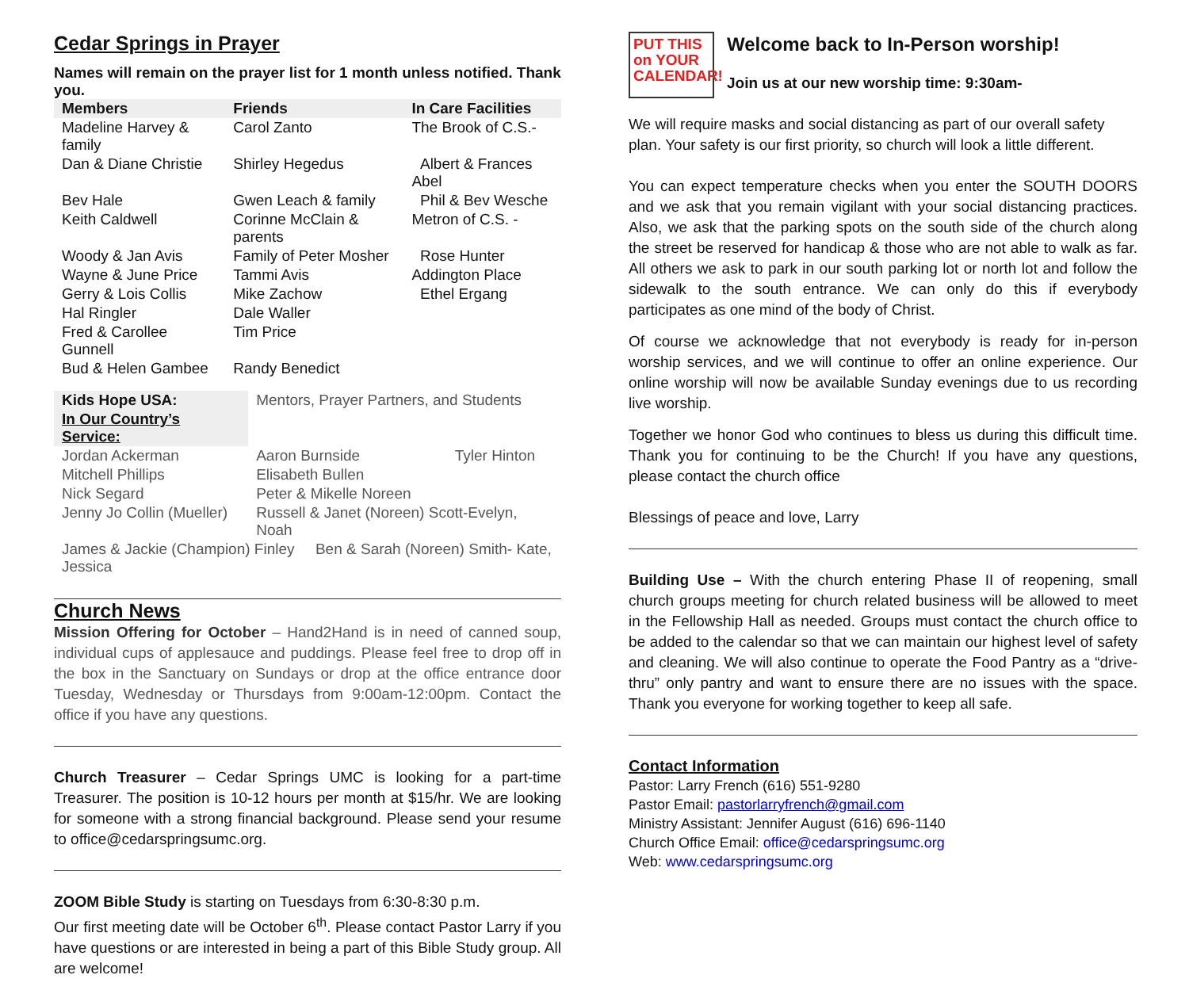Cedar Springs in Prayer
Names will remain on the prayer list for 1 month unless notified. Thank you.
| Members | Friends | In Care Facilities |
| --- | --- | --- |
| Madeline Harvey & family | Carol Zanto | The Brook of C.S.- |
| Dan & Diane Christie | Shirley Hegedus | Albert & Frances Abel |
| Bev Hale | Gwen Leach & family | Phil & Bev Wesche |
| Keith Caldwell | Corinne McClain & parents | Metron of C.S. - |
| Woody & Jan Avis | Family of Peter Mosher | Rose Hunter |
| Wayne & June Price | Tammi Avis | Addington Place |
| Gerry & Lois Collis | Mike Zachow | Ethel Ergang |
| Hal Ringler | Dale Waller | |
| Fred & Carollee Gunnell | Tim Price | |
| Bud & Helen Gambee | Randy Benedict | |
| Kids Hope USA: | Mentors, Prayer Partners, and Students | |
| In Our Country’s Service: | | |
| Jordan Ackerman | Aaron Burnside | Tyler Hinton |
| Mitchell Phillips | Elisabeth Bullen | |
| Nick Segard | Peter & Mikelle Noreen | |
| Jenny Jo Collin (Mueller) | Russell & Janet (Noreen) Scott-Evelyn, Noah | |
| James & Jackie (Champion) Finley Ben & Sarah (Noreen) Smith- Kate, Jessica | | |
Church News
Mission Offering for October – Hand2Hand is in need of canned soup, individual cups of applesauce and puddings. Please feel free to drop off in the box in the Sanctuary on Sundays or drop at the office entrance door Tuesday, Wednesday or Thursdays from 9:00am-12:00pm. Contact the office if you have any questions.
Church Treasurer – Cedar Springs UMC is looking for a part-time Treasurer. The position is 10-12 hours per month at $15/hr. We are looking for someone with a strong financial background. Please send your resume to office@cedarspringsumc.org.
ZOOM Bible Study is starting on Tuesdays from 6:30-8:30 p.m.
Our first meeting date will be October 6<sup>th</sup>. Please contact Pastor Larry if you have questions or are interested in being a part of this Bible Study group. All are welcome!
PUT THIS
on YOUR
CALENDAR!
Welcome back to In-Person worship!
Join us at our new worship time: 9:30am-
We will require masks and social distancing as part of our overall safety plan. Your safety is our first priority, so church will look a little different.
You can expect temperature checks when you enter the SOUTH DOORS and we ask that you remain vigilant with your social distancing practices. Also, we ask that the parking spots on the south side of the church along the street be reserved for handicap & those who are not able to walk as far. All others we ask to park in our south parking lot or north lot and follow the sidewalk to the south entrance. We can only do this if everybody participates as one mind of the body of Christ.
Of course we acknowledge that not everybody is ready for in-person worship services, and we will continue to offer an online experience. Our online worship will now be available Sunday evenings due to us recording live worship.
Together we honor God who continues to bless us during this difficult time. Thank you for continuing to be the Church! If you have any questions, please contact the church office
Blessings of peace and love, Larry
Building Use – With the church entering Phase II of reopening, small church groups meeting for church related business will be allowed to meet in the Fellowship Hall as needed. Groups must contact the church office to be added to the calendar so that we can maintain our highest level of safety and cleaning. We will also continue to operate the Food Pantry as a “drive-thru” only pantry and want to ensure there are no issues with the space. Thank you everyone for working together to keep all safe.
Contact Information
Pastor: Larry French (616) 551-9280
Pastor Email: pastorlarryfrench@gmail.com
Ministry Assistant: Jennifer August (616) 696-1140
Church Office Email: office@cedarspringsumc.org
Web: www.cedarspringsumc.org